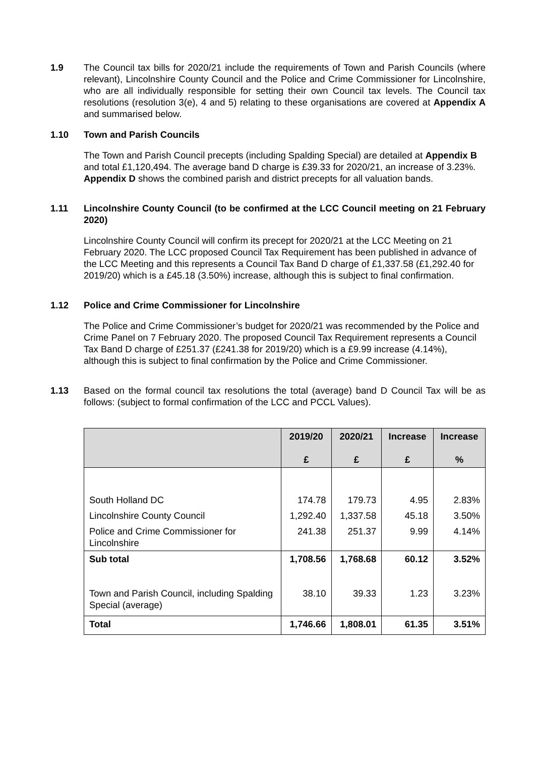1.9 The Council tax bills for 2020/21 include the requirements of Town and Parish Councils (where relevant), Lincolnshire County Council and the Police and Crime Commissioner for Lincolnshire, who are all individually responsible for setting their own Council tax levels. The Council tax resolutions (resolution 3(e), 4 and 5) relating to these organisations are covered at Appendix A and summarised below.
1.10 Town and Parish Councils
The Town and Parish Council precepts (including Spalding Special) are detailed at Appendix B and total £1,120,494. The average band D charge is £39.33 for 2020/21, an increase of 3.23%. Appendix D shows the combined parish and district precepts for all valuation bands.
1.11 Lincolnshire County Council (to be confirmed at the LCC Council meeting on 21 February 2020)
Lincolnshire County Council will confirm its precept for 2020/21 at the LCC Meeting on 21 February 2020. The LCC proposed Council Tax Requirement has been published in advance of the LCC Meeting and this represents a Council Tax Band D charge of £1,337.58 (£1,292.40 for 2019/20) which is a £45.18 (3.50%) increase, although this is subject to final confirmation.
1.12 Police and Crime Commissioner for Lincolnshire
The Police and Crime Commissioner’s budget for 2020/21 was recommended by the Police and Crime Panel on 7 February 2020. The proposed Council Tax Requirement represents a Council Tax Band D charge of £251.37 (£241.38 for 2019/20) which is a £9.99 increase (4.14%), although this is subject to final confirmation by the Police and Crime Commissioner.
1.13 Based on the formal council tax resolutions the total (average) band D Council Tax will be as follows: (subject to formal confirmation of the LCC and PCCL Values).
| | 2019/20 £ | 2020/21 £ | Increase £ | Increase % |
| --- | --- | --- | --- | --- |
| South Holland DC | 174.78 | 179.73 | 4.95 | 2.83% |
| Lincolnshire County Council | 1,292.40 | 1,337.58 | 45.18 | 3.50% |
| Police and Crime Commissioner for Lincolnshire | 241.38 | 251.37 | 9.99 | 4.14% |
| Sub total | 1,708.56 | 1,768.68 | 60.12 | 3.52% |
| Town and Parish Council, including Spalding Special (average) | 38.10 | 39.33 | 1.23 | 3.23% |
| Total | 1,746.66 | 1,808.01 | 61.35 | 3.51% |